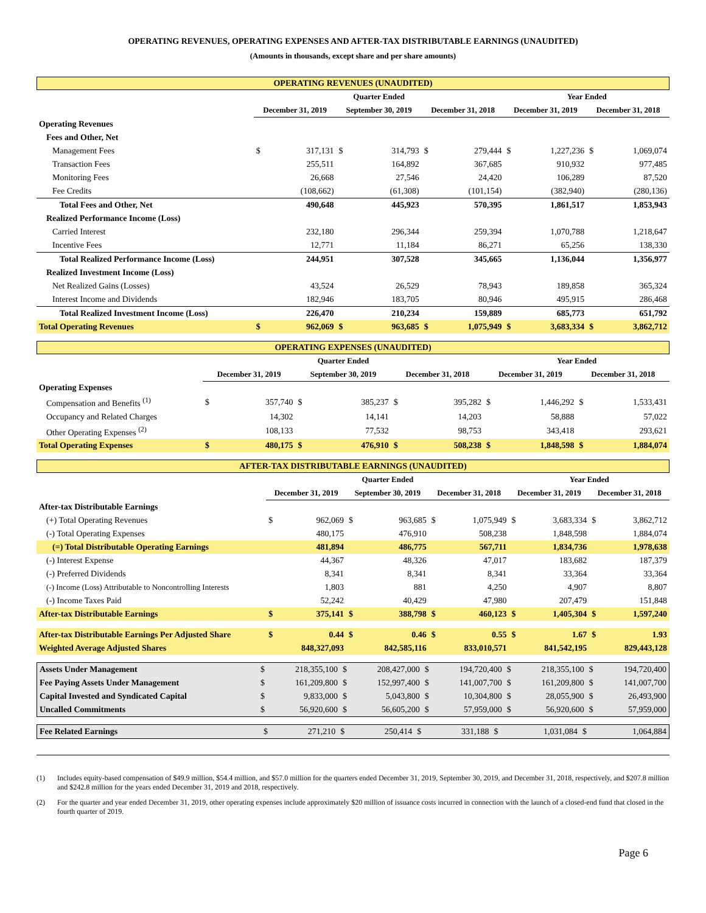OPERATING REVENUES, OPERATING EXPENSES AND AFTER-TAX DISTRIBUTABLE EARNINGS (UNAUDITED)
(Amounts in thousands, except share and per share amounts)
OPERATING REVENUES (UNAUDITED)
| | Quarter Ended | | | | | | Year Ended | | | |
| --- | --- | --- | --- | --- | --- | --- | --- | --- | --- | --- |
| | December 31, 2019 | | September 30, 2019 | | December 31, 2018 | | December 31, 2019 | | December 31, 2018 | |
| Operating Revenues | | | | | | | | | | |
| Fees and Other, Net | | | | | | | | | | |
| Management Fees | $ | 317,131 | $ | 314,793 | $ | 279,444 | $ | 1,227,236 | $ | 1,069,074 |
| Transaction Fees | | 255,511 | | 164,892 | | 367,685 | | 910,932 | | 977,485 |
| Monitoring Fees | | 26,668 | | 27,546 | | 24,420 | | 106,289 | | 87,520 |
| Fee Credits | | (108,662) | | (61,308) | | (101,154) | | (382,940) | | (280,136) |
| Total Fees and Other, Net | | 490,648 | | 445,923 | | 570,395 | | 1,861,517 | | 1,853,943 |
| Realized Performance Income (Loss) | | | | | | | | | | |
| Carried Interest | | 232,180 | | 296,344 | | 259,394 | | 1,070,788 | | 1,218,647 |
| Incentive Fees | | 12,771 | | 11,184 | | 86,271 | | 65,256 | | 138,330 |
| Total Realized Performance Income (Loss) | | 244,951 | | 307,528 | | 345,665 | | 1,136,044 | | 1,356,977 |
| Realized Investment Income (Loss) | | | | | | | | | | |
| Net Realized Gains (Losses) | | 43,524 | | 26,529 | | 78,943 | | 189,858 | | 365,324 |
| Interest Income and Dividends | | 182,946 | | 183,705 | | 80,946 | | 495,915 | | 286,468 |
| Total Realized Investment Income (Loss) | | 226,470 | | 210,234 | | 159,889 | | 685,773 | | 651,792 |
| Total Operating Revenues | $ | 962,069 | $ | 963,685 | $ | 1,075,949 | $ | 3,683,334 | $ | 3,862,712 |
OPERATING EXPENSES (UNAUDITED)
| | Quarter Ended | | | | | | Year Ended | | | |
| --- | --- | --- | --- | --- | --- | --- | --- | --- | --- | --- |
| | December 31, 2019 | | September 30, 2019 | | December 31, 2018 | | December 31, 2019 | | December 31, 2018 | |
| Operating Expenses | | | | | | | | | | |
| Compensation and Benefits <sup>(1)</sup> | $ | 357,740 | $ | 385,237 | $ | 395,282 | $ | 1,446,292 | $ | 1,533,431 |
| Occupancy and Related Charges | | 14,302 | | 14,141 | | 14,203 | | 58,888 | | 57,022 |
| Other Operating Expenses <sup>(2)</sup> | | 108,133 | | 77,532 | | 98,753 | | 343,418 | | 293,621 |
| Total Operating Expenses | $ | 480,175 | $ | 476,910 | $ | 508,238 | $ | 1,848,598 | $ | 1,884,074 |
AFTER-TAX DISTRIBUTABLE EARNINGS (UNAUDITED)
| | Quarter Ended | | | | | | Year Ended | | | |
| --- | --- | --- | --- | --- | --- | --- | --- | --- | --- | --- |
| | December 31, 2019 | | September 30, 2019 | | December 31, 2018 | | December 31, 2019 | | December 31, 2018 | |
| After-tax Distributable Earnings | | | | | | | | | | |
| (+) Total Operating Revenues | $ | 962,069 | $ | 963,685 | $ | 1,075,949 | $ | 3,683,334 | $ | 3,862,712 |
| (-) Total Operating Expenses | | 480,175 | | 476,910 | | 508,238 | | 1,848,598 | | 1,884,074 |
| (=) Total Distributable Operating Earnings | | 481,894 | | 486,775 | | 567,711 | | 1,834,736 | | 1,978,638 |
| (-) Interest Expense | | 44,367 | | 48,326 | | 47,017 | | 183,682 | | 187,379 |
| (-) Preferred Dividends | | 8,341 | | 8,341 | | 8,341 | | 33,364 | | 33,364 |
| (-) Income (Loss) Attributable to Noncontrolling Interests | | 1,803 | | 881 | | 4,250 | | 4,907 | | 8,807 |
| (-) Income Taxes Paid | | 52,242 | | 40,429 | | 47,980 | | 207,479 | | 151,848 |
| After-tax Distributable Earnings | $ | 375,141 | $ | 388,798 | $ | 460,123 | $ | 1,405,304 | $ | 1,597,240 |
| After-tax Distributable Earnings Per Adjusted Share | $ | 0.44 | $ | 0.46 | $ | 0.55 | $ | 1.67 | $ | 1.93 |
| Weighted Average Adjusted Shares | | 848,327,093 | | 842,585,116 | | 833,010,571 | | 841,542,195 | | 829,443,128 |
| Assets Under Management | $ | 218,355,100 | $ | 208,427,000 | $ | 194,720,400 | $ | 218,355,100 | $ | 194,720,400 |
| Fee Paying Assets Under Management | $ | 161,209,800 | $ | 152,997,400 | $ | 141,007,700 | $ | 161,209,800 | $ | 141,007,700 |
| Capital Invested and Syndicated Capital | $ | 9,833,000 | $ | 5,043,800 | $ | 10,304,800 | $ | 28,055,900 | $ | 26,493,900 |
| Uncalled Commitments | $ | 56,920,600 | $ | 56,605,200 | $ | 57,959,000 | $ | 56,920,600 | $ | 57,959,000 |
| Fee Related Earnings | $ | 271,210 | $ | 250,414 | $ | 331,188 | $ | 1,031,084 | $ | 1,064,884 |
(1) Includes equity-based compensation of $49.9 million, $54.4 million, and $57.0 million for the quarters ended December 31, 2019, September 30, 2019, and December 31, 2018, respectively, and $207.8 million and $242.8 million for the years ended December 31, 2019 and 2018, respectively.
(2) For the quarter and year ended December 31, 2019, other operating expenses include approximately $20 million of issuance costs incurred in connection with the launch of a closed-end fund that closed in the fourth quarter of 2019.
Page 6